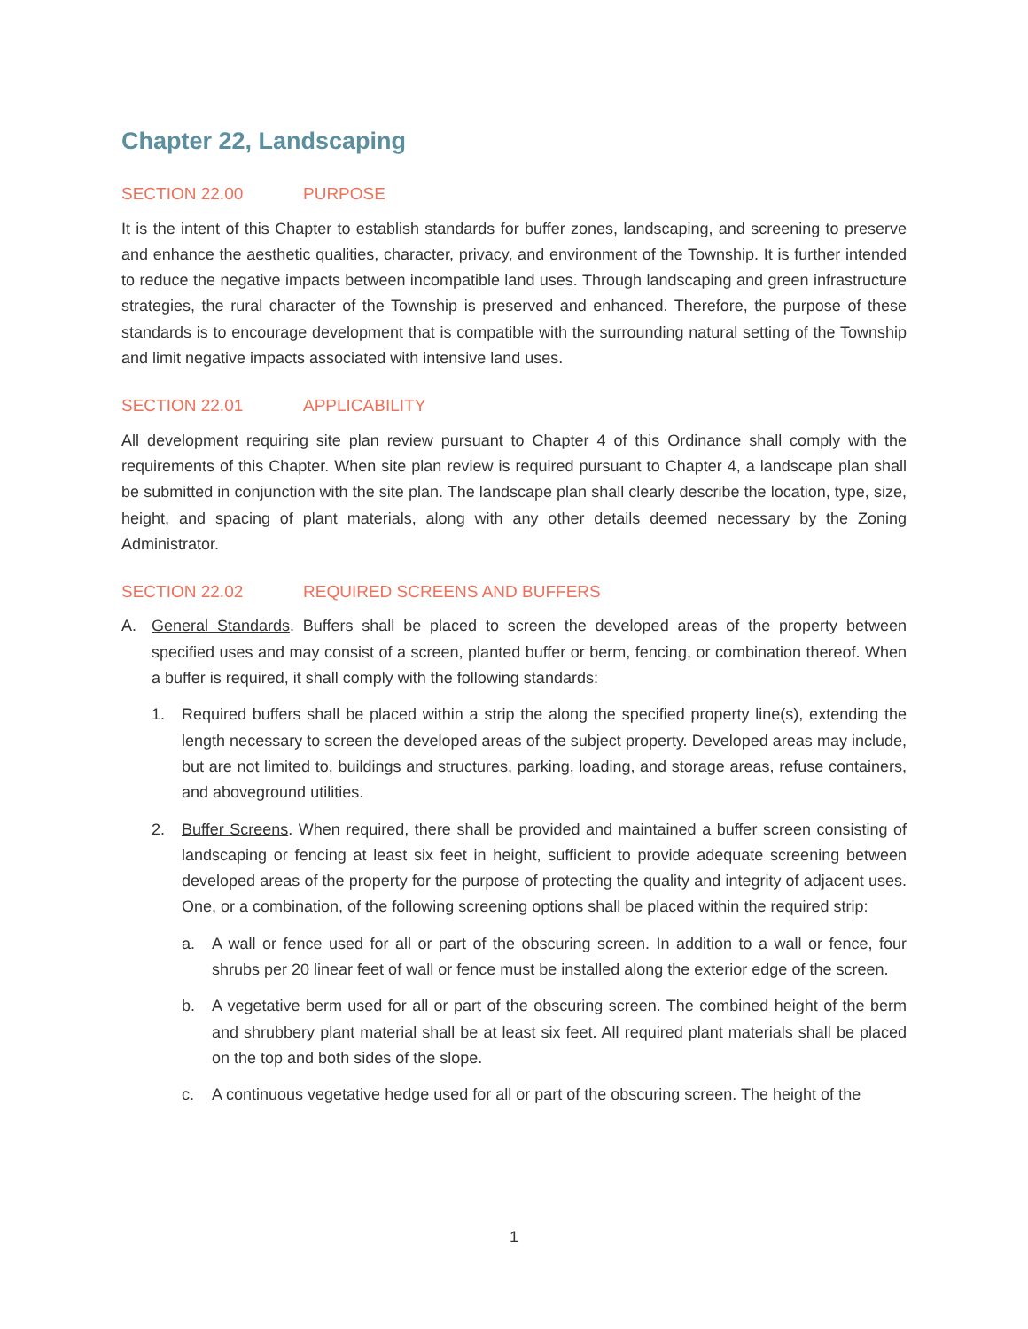Chapter 22, Landscaping
SECTION 22.00 PURPOSE
It is the intent of this Chapter to establish standards for buffer zones, landscaping, and screening to preserve and enhance the aesthetic qualities, character, privacy, and environment of the Township. It is further intended to reduce the negative impacts between incompatible land uses. Through landscaping and green infrastructure strategies, the rural character of the Township is preserved and enhanced. Therefore, the purpose of these standards is to encourage development that is compatible with the surrounding natural setting of the Township and limit negative impacts associated with intensive land uses.
SECTION 22.01 APPLICABILITY
All development requiring site plan review pursuant to Chapter 4 of this Ordinance shall comply with the requirements of this Chapter. When site plan review is required pursuant to Chapter 4, a landscape plan shall be submitted in conjunction with the site plan. The landscape plan shall clearly describe the location, type, size, height, and spacing of plant materials, along with any other details deemed necessary by the Zoning Administrator.
SECTION 22.02 REQUIRED SCREENS AND BUFFERS
A. General Standards. Buffers shall be placed to screen the developed areas of the property between specified uses and may consist of a screen, planted buffer or berm, fencing, or combination thereof. When a buffer is required, it shall comply with the following standards:
1. Required buffers shall be placed within a strip the along the specified property line(s), extending the length necessary to screen the developed areas of the subject property. Developed areas may include, but are not limited to, buildings and structures, parking, loading, and storage areas, refuse containers, and aboveground utilities.
2. Buffer Screens. When required, there shall be provided and maintained a buffer screen consisting of landscaping or fencing at least six feet in height, sufficient to provide adequate screening between developed areas of the property for the purpose of protecting the quality and integrity of adjacent uses. One, or a combination, of the following screening options shall be placed within the required strip:
a. A wall or fence used for all or part of the obscuring screen. In addition to a wall or fence, four shrubs per 20 linear feet of wall or fence must be installed along the exterior edge of the screen.
b. A vegetative berm used for all or part of the obscuring screen. The combined height of the berm and shrubbery plant material shall be at least six feet. All required plant materials shall be placed on the top and both sides of the slope.
c. A continuous vegetative hedge used for all or part of the obscuring screen. The height of the
1